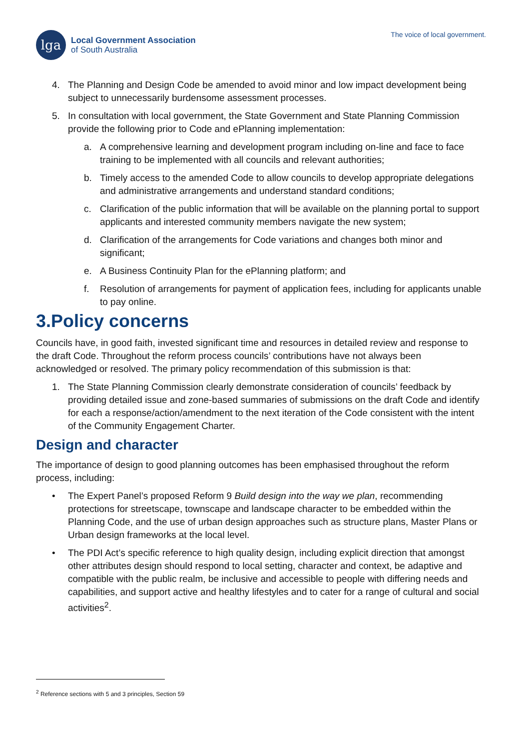lga
Local Government Association
of South Australia
The voice of local government.
4. The Planning and Design Code be amended to avoid minor and low impact development being subject to unnecessarily burdensome assessment processes.
5. In consultation with local government, the State Government and State Planning Commission provide the following prior to Code and ePlanning implementation:
a. A comprehensive learning and development program including on-line and face to face training to be implemented with all councils and relevant authorities;
b. Timely access to the amended Code to allow councils to develop appropriate delegations and administrative arrangements and understand standard conditions;
c. Clarification of the public information that will be available on the planning portal to support applicants and interested community members navigate the new system;
d. Clarification of the arrangements for Code variations and changes both minor and significant;
e. A Business Continuity Plan for the ePlanning platform; and
f. Resolution of arrangements for payment of application fees, including for applicants unable to pay online.
3.Policy concerns
Councils have, in good faith, invested significant time and resources in detailed review and response to the draft Code. Throughout the reform process councils’ contributions have not always been acknowledged or resolved. The primary policy recommendation of this submission is that:
1. The State Planning Commission clearly demonstrate consideration of councils’ feedback by providing detailed issue and zone-based summaries of submissions on the draft Code and identify for each a response/action/amendment to the next iteration of the Code consistent with the intent of the Community Engagement Charter.
Design and character
The importance of design to good planning outcomes has been emphasised throughout the reform process, including:
• The Expert Panel’s proposed Reform 9 Build design into the way we plan, recommending protections for streetscape, townscape and landscape character to be embedded within the Planning Code, and the use of urban design approaches such as structure plans, Master Plans or Urban design frameworks at the local level.
• The PDI Act’s specific reference to high quality design, including explicit direction that amongst other attributes design should respond to local setting, character and context, be adaptive and compatible with the public realm, be inclusive and accessible to people with differing needs and capabilities, and support active and healthy lifestyles and to cater for a range of cultural and social activities<sup>2</sup>.
<sup>2</sup> Reference sections with 5 and 3 principles, Section 59